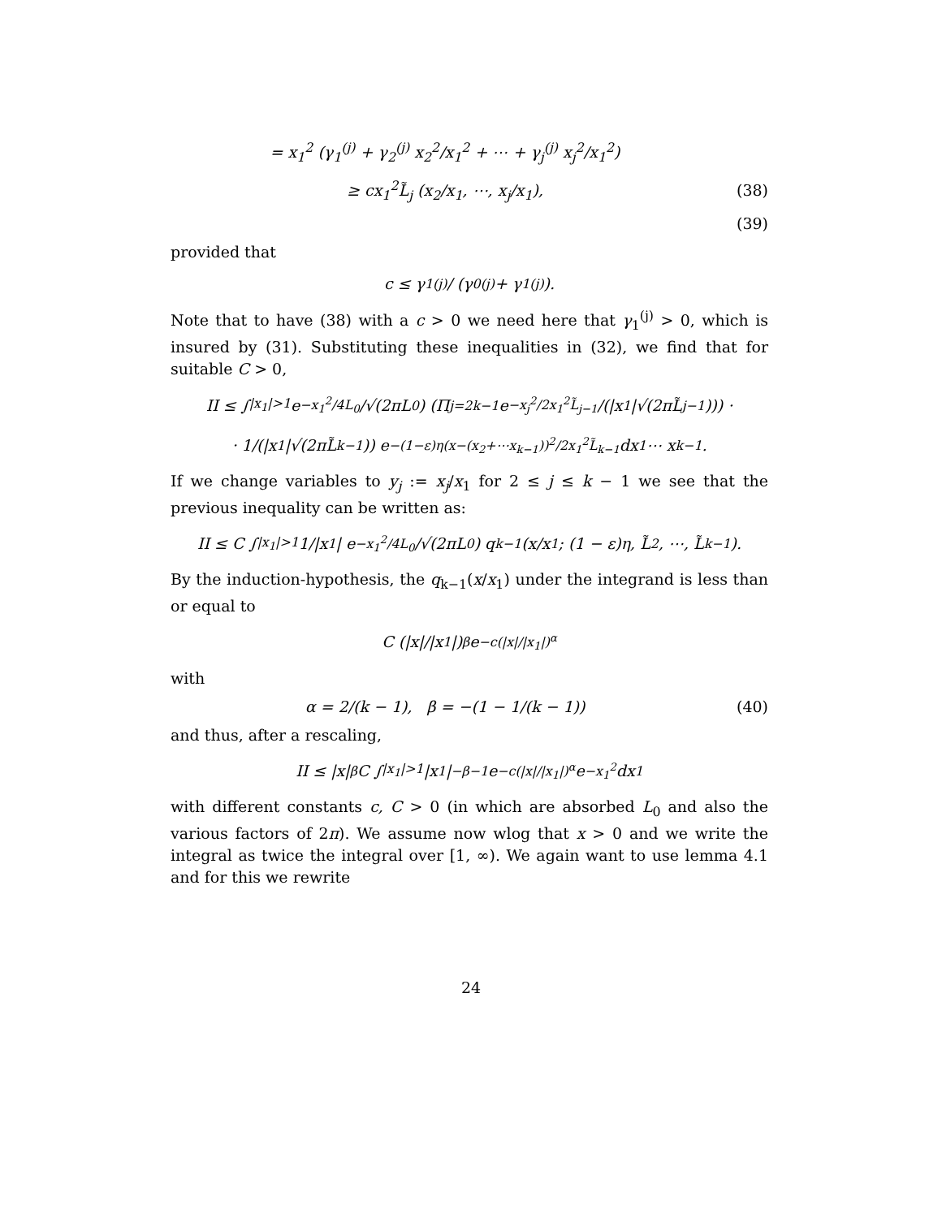= x<sub>1</sub><sup>2</sup> (γ<sub>1</sub><sup>(j)</sup> + γ<sub>2</sub><sup>(j)</sup> x<sub>2</sub><sup>2</sup>/x<sub>1</sub><sup>2</sup> + ⋯ + γ<sub>j</sub><sup>(j)</sup> x<sub>j</sub><sup>2</sup>/x<sub>1</sub><sup>2</sup>)
≥ cx<sub>1</sub><sup>2</sup>L̃<sub>j</sub> (x<sub>2</sub>/x<sub>1</sub>, ⋯, x<sub>j</sub>/x<sub>1</sub>), (38)
(39)
provided that
c ≤ γ<sub>1</sub><sup>(j)</sup> / (γ<sub>0</sub><sup>(j)</sup> + γ<sub>1</sub><sup>(j)</sup>).
Note that to have (38) with a c > 0 we need here that γ<sub>1</sub><sup>(j)</sup> > 0, which is insured by (31). Substituting these inequalities in (32), we find that for suitable C > 0,
II ≤ ∫<sub>|x<sub>1</sub>|>1</sub> e<sup>−x<sub>1</sub><sup>2</sup>/4L<sub>0</sub></sup>/√(2πL<sub>0</sub>) (Π<sub>j=2</sub><sup>k−1</sup> e<sup>−x<sub>j</sub><sup>2</sup>/2x<sub>1</sub><sup>2</sup>L̃<sub>j−1</sub></sup>/(|x<sub>1</sub>|√(2πL̃<sub>j−1</sub>))) ·
· 1/(|x<sub>1</sub>|√(2πL̃<sub>k−1</sub>)) e<sup>−(1−ε)η(x−(x<sub>2</sub>+⋯x<sub>k−1</sub>))<sup>2</sup>/2x<sub>1</sub><sup>2</sup>L̃<sub>k−1</sub></sup> dx<sub>1</sub> ⋯ x<sub>k−1</sub>.
If we change variables to y<sub>j</sub> := x<sub>j</sub>/x<sub>1</sub> for 2 ≤ j ≤ k − 1 we see that the previous inequality can be written as:
II ≤ C ∫<sub>|x<sub>1</sub>|>1</sub> 1/|x<sub>1</sub>| e<sup>−x<sub>1</sub><sup>2</sup>/4L<sub>0</sub></sup>/√(2πL<sub>0</sub>) q<sub>k−1</sub> (x/x<sub>1</sub>; (1 − ε)η, L̃<sub>2</sub>, ⋯, L̃<sub>k−1</sub>).
By the induction-hypothesis, the q<sub>k−1</sub>(x/x<sub>1</sub>) under the integrand is less than or equal to
C (|x|/|x<sub>1</sub>|)<sup>β</sup> e<sup>−c(|x|/|x<sub>1</sub>|)<sup>α</sup></sup>
with
α = 2/(k − 1), β = −(1 − 1/(k − 1)) (40)
and thus, after a rescaling,
II ≤ |x|<sup>β</sup>C ∫<sub>|x<sub>1</sub>|>1</sub> |x<sub>1</sub>|<sup>−β−1</sup>e<sup>−c(|x|/|x<sub>1</sub>|)<sup>α</sup></sup>e<sup>−x<sub>1</sub><sup>2</sup></sup>dx<sub>1</sub>
with different constants c, C > 0 (in which are absorbed L<sub>0</sub> and also the various factors of 2π). We assume now wlog that x > 0 and we write the integral as twice the integral over [1, ∞). We again want to use lemma 4.1 and for this we rewrite
24